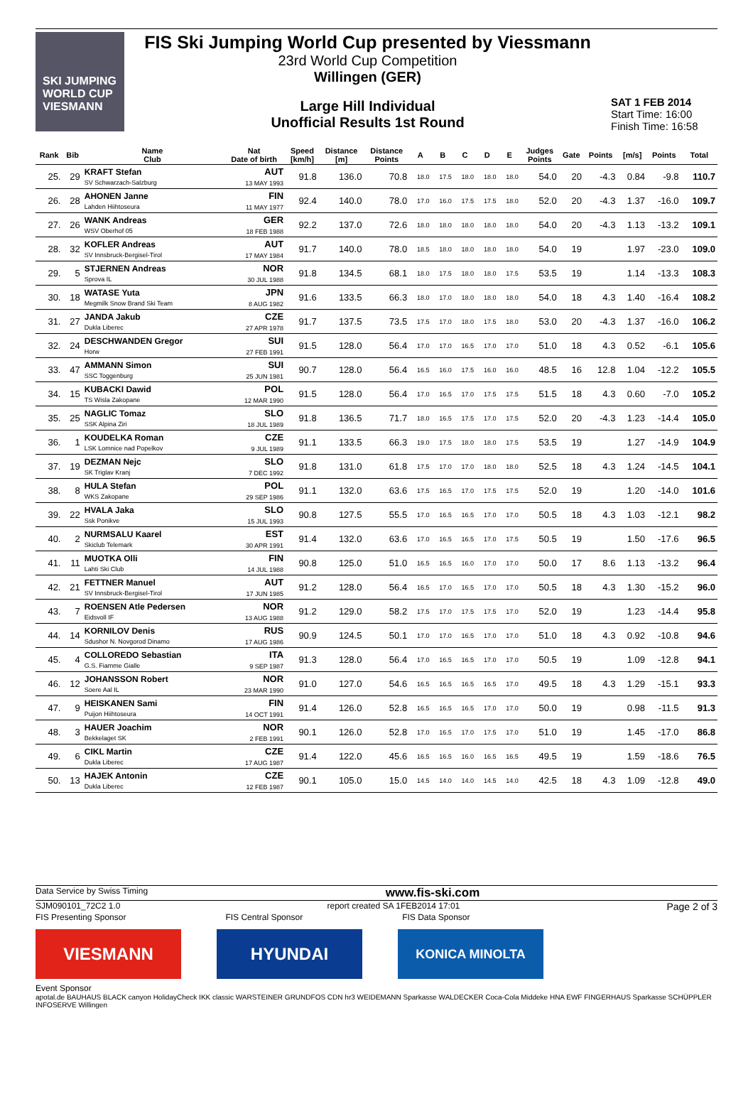SKI JUMPING WORLD CUP
VIESMANN
FIS Ski Jumping World Cup presented by Viessmann
23rd World Cup Competition
Willingen (GER)
Large Hill Individual
Unofficial Results 1st Round
SAT 1 FEB 2014
Start Time: 16:00
Finish Time: 16:58
| Rank | Bib | Name Club | Nat Date of birth | Speed [km/h] | Distance [m] | Distance Points | A | B | C | D | E | Judges Points | Gate | Points | [m/s] | Points | Total |
| --- | --- | --- | --- | --- | --- | --- | --- | --- | --- | --- | --- | --- | --- | --- | --- | --- | --- |
| 25. | 29 | KRAFT Stefan SV Schwarzach-Salzburg | AUT 13 MAY 1993 | 91.8 | 136.0 | 70.8 | 18.0 | 17.5 | 18.0 | 18.0 | 18.0 | 54.0 | 20 | -4.3 | 0.84 | -9.8 | 110.7 |
| 26. | 28 | AHONEN Janne Lahden Hiihtoseura | FIN 11 MAY 1977 | 92.4 | 140.0 | 78.0 | 17.0 | 16.0 | 17.5 | 17.5 | 18.0 | 52.0 | 20 | -4.3 | 1.37 | -16.0 | 109.7 |
| 27. | 26 | WANK Andreas WSV Oberhof 05 | GER 18 FEB 1988 | 92.2 | 137.0 | 72.6 | 18.0 | 18.0 | 18.0 | 18.0 | 18.0 | 54.0 | 20 | -4.3 | 1.13 | -13.2 | 109.1 |
| 28. | 32 | KOFLER Andreas SV Innsbruck-Bergisel-Tirol | AUT 17 MAY 1984 | 91.7 | 140.0 | 78.0 | 18.5 | 18.0 | 18.0 | 18.0 | 18.0 | 54.0 | 19 | | 1.97 | -23.0 | 109.0 |
| 29. | 5 | STJERNEN Andreas Sprova IL | NOR 30 JUL 1988 | 91.8 | 134.5 | 68.1 | 18.0 | 17.5 | 18.0 | 18.0 | 17.5 | 53.5 | 19 | | 1.14 | -13.3 | 108.3 |
| 30. | 18 | WATASE Yuta Megmilk Snow Brand Ski Team | JPN 8 AUG 1982 | 91.6 | 133.5 | 66.3 | 18.0 | 17.0 | 18.0 | 18.0 | 18.0 | 54.0 | 18 | 4.3 | 1.40 | -16.4 | 108.2 |
| 31. | 27 | JANDA Jakub Dukla Liberec | CZE 27 APR 1978 | 91.7 | 137.5 | 73.5 | 17.5 | 17.0 | 18.0 | 17.5 | 18.0 | 53.0 | 20 | -4.3 | 1.37 | -16.0 | 106.2 |
| 32. | 24 | DESCHWANDEN Gregor Horw | SUI 27 FEB 1991 | 91.5 | 128.0 | 56.4 | 17.0 | 17.0 | 16.5 | 17.0 | 17.0 | 51.0 | 18 | 4.3 | 0.52 | -6.1 | 105.6 |
| 33. | 47 | AMMANN Simon SSC Toggenburg | SUI 25 JUN 1981 | 90.7 | 128.0 | 56.4 | 16.5 | 16.0 | 17.5 | 16.0 | 16.0 | 48.5 | 16 | 12.8 | 1.04 | -12.2 | 105.5 |
| 34. | 15 | KUBACKI Dawid TS Wisla Zakopane | POL 12 MAR 1990 | 91.5 | 128.0 | 56.4 | 17.0 | 16.5 | 17.0 | 17.5 | 17.5 | 51.5 | 18 | 4.3 | 0.60 | -7.0 | 105.2 |
| 35. | 25 | NAGLIC Tomaz SSK Alpina Ziri | SLO 18 JUL 1989 | 91.8 | 136.5 | 71.7 | 18.0 | 16.5 | 17.5 | 17.0 | 17.5 | 52.0 | 20 | -4.3 | 1.23 | -14.4 | 105.0 |
| 36. | 1 | KOUDELKA Roman LSK Lomnice nad Popelkov | CZE 9 JUL 1989 | 91.1 | 133.5 | 66.3 | 19.0 | 17.5 | 18.0 | 18.0 | 17.5 | 53.5 | 19 | | 1.27 | -14.9 | 104.9 |
| 37. | 19 | DEZMAN Nejc SK Triglav Kranj | SLO 7 DEC 1992 | 91.8 | 131.0 | 61.8 | 17.5 | 17.0 | 17.0 | 18.0 | 18.0 | 52.5 | 18 | 4.3 | 1.24 | -14.5 | 104.1 |
| 38. | 8 | HULA Stefan WKS Zakopane | POL 29 SEP 1986 | 91.1 | 132.0 | 63.6 | 17.5 | 16.5 | 17.0 | 17.5 | 17.5 | 52.0 | 19 | | 1.20 | -14.0 | 101.6 |
| 39. | 22 | HVALA Jaka Ssk Ponikve | SLO 15 JUL 1993 | 90.8 | 127.5 | 55.5 | 17.0 | 16.5 | 16.5 | 17.0 | 17.0 | 50.5 | 18 | 4.3 | 1.03 | -12.1 | 98.2 |
| 40. | 2 | NURMSALU Kaarel Skiclub Telemark | EST 30 APR 1991 | 91.4 | 132.0 | 63.6 | 17.0 | 16.5 | 16.5 | 17.0 | 17.5 | 50.5 | 19 | | 1.50 | -17.6 | 96.5 |
| 41. | 11 | MUOTKA Olli Lahti Ski Club | FIN 14 JUL 1988 | 90.8 | 125.0 | 51.0 | 16.5 | 16.5 | 16.0 | 17.0 | 17.0 | 50.0 | 17 | 8.6 | 1.13 | -13.2 | 96.4 |
| 42. | 21 | FETTNER Manuel SV Innsbruck-Bergisel-Tirol | AUT 17 JUN 1985 | 91.2 | 128.0 | 56.4 | 16.5 | 17.0 | 16.5 | 17.0 | 17.0 | 50.5 | 18 | 4.3 | 1.30 | -15.2 | 96.0 |
| 43. | 7 | ROENSEN Atle Pedersen Eidsvoll IF | NOR 13 AUG 1988 | 91.2 | 129.0 | 58.2 | 17.5 | 17.0 | 17.5 | 17.5 | 17.0 | 52.0 | 19 | | 1.23 | -14.4 | 95.8 |
| 44. | 14 | KORNILOV Denis Sdushor N. Novgorod Dinamo | RUS 17 AUG 1986 | 90.9 | 124.5 | 50.1 | 17.0 | 17.0 | 16.5 | 17.0 | 17.0 | 51.0 | 18 | 4.3 | 0.92 | -10.8 | 94.6 |
| 45. | 4 | COLLOREDO Sebastian G.S. Fiamme Gialle | ITA 9 SEP 1987 | 91.3 | 128.0 | 56.4 | 17.0 | 16.5 | 16.5 | 17.0 | 17.0 | 50.5 | 19 | | 1.09 | -12.8 | 94.1 |
| 46. | 12 | JOHANSSON Robert Soere Aal IL | NOR 23 MAR 1990 | 91.0 | 127.0 | 54.6 | 16.5 | 16.5 | 16.5 | 16.5 | 17.0 | 49.5 | 18 | 4.3 | 1.29 | -15.1 | 93.3 |
| 47. | 9 | HEISKANEN Sami Puijon Hiihtoseura | FIN 14 OCT 1991 | 91.4 | 126.0 | 52.8 | 16.5 | 16.5 | 16.5 | 17.0 | 17.0 | 50.0 | 19 | | 0.98 | -11.5 | 91.3 |
| 48. | 3 | HAUER Joachim Bekkelaget SK | NOR 2 FEB 1991 | 90.1 | 126.0 | 52.8 | 17.0 | 16.5 | 17.0 | 17.5 | 17.0 | 51.0 | 19 | | 1.45 | -17.0 | 86.8 |
| 49. | 6 | CIKL Martin Dukla Liberec | CZE 17 AUG 1987 | 91.4 | 122.0 | 45.6 | 16.5 | 16.5 | 16.0 | 16.5 | 16.5 | 49.5 | 19 | | 1.59 | -18.6 | 76.5 |
| 50. | 13 | HAJEK Antonin Dukla Liberec | CZE 12 FEB 1987 | 90.1 | 105.0 | 15.0 | 14.5 | 14.0 | 14.0 | 14.5 | 14.0 | 42.5 | 18 | 4.3 | 1.09 | -12.8 | 49.0 |
Data Service by Swiss Timing www.fis-ski.com
SJM090101_72C2 1.0 report created SA 1FEB2014 17:01 Page 2 of 3
FIS Presenting Sponsor FIS Central Sponsor FIS Data Sponsor
VIESMANN HYUNDAI
KONICA MINOLTA
Event Sponsor
apotal.de BAUHAUS BLACK canyon HolidayCheck IKK classic WARSTEINER GRUNDFOS CDN hr3 WEIDEMANN Sparkasse WALDECKER Coca-Cola Middeke HNA EWF FINGERHAUS Sparkasse SCHÜPPLER INFOSERVE Willingen